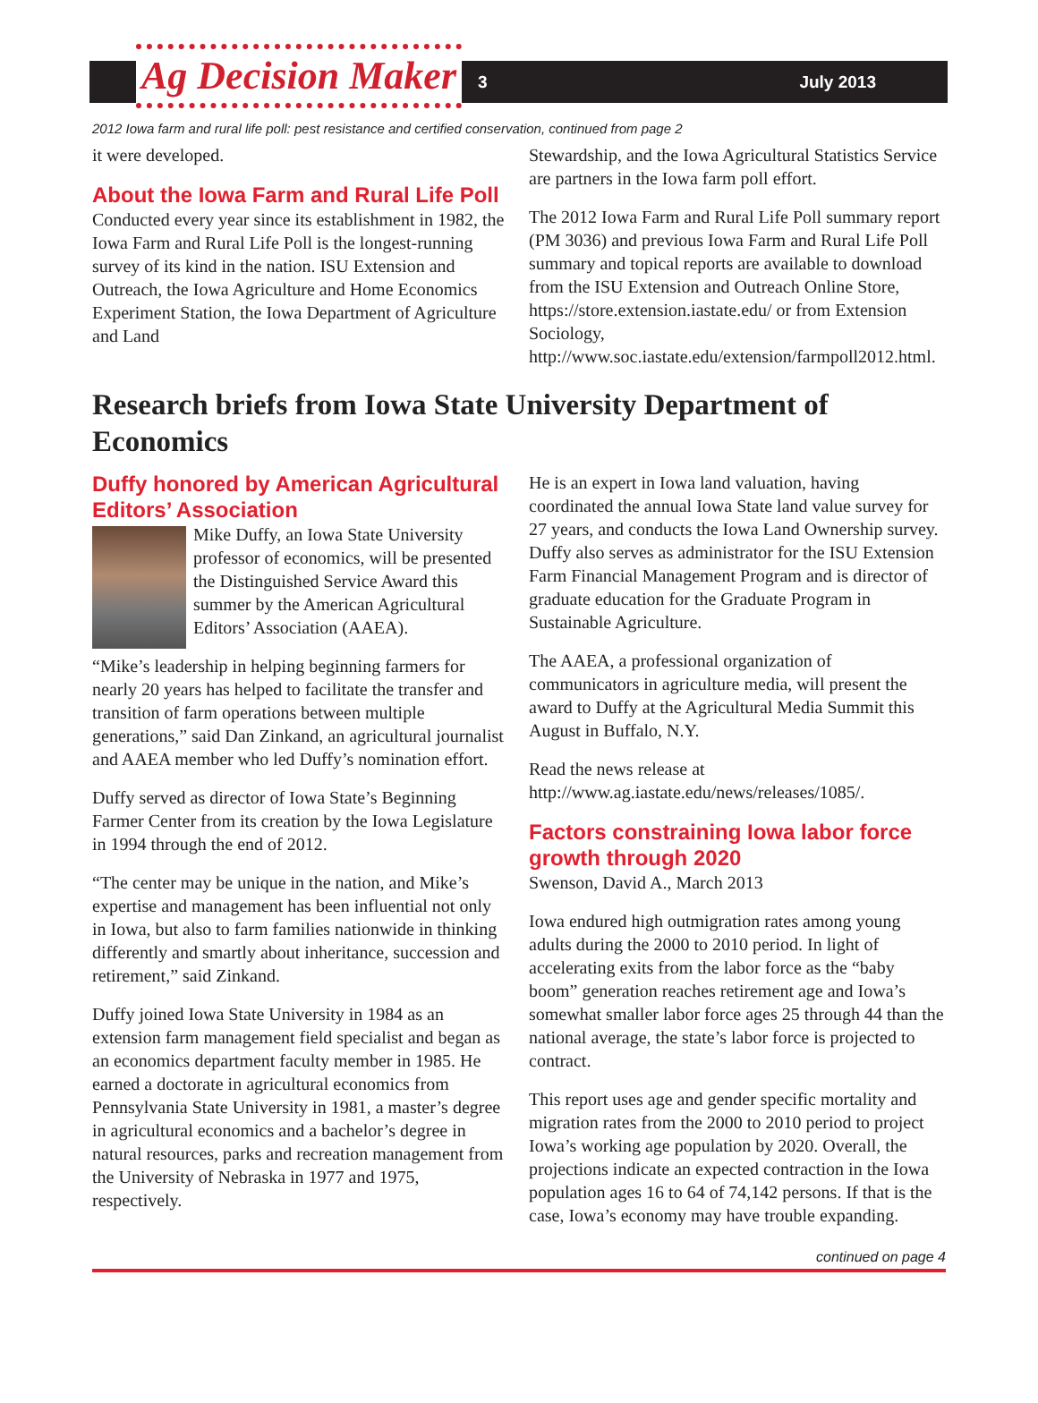Ag Decision Maker 3 July 2013
2012 Iowa farm and rural life poll: pest resistance and certified conservation, continued from page 2
it were developed.
About the Iowa Farm and Rural Life Poll
Conducted every year since its establishment in 1982, the Iowa Farm and Rural Life Poll is the longest-running survey of its kind in the nation. ISU Extension and Outreach, the Iowa Agriculture and Home Economics Experiment Station, the Iowa Department of Agriculture and Land
Stewardship, and the Iowa Agricultural Statistics Service are partners in the Iowa farm poll effort.
The 2012 Iowa Farm and Rural Life Poll summary report (PM 3036) and previous Iowa Farm and Rural Life Poll summary and topical reports are available to download from the ISU Extension and Outreach Online Store, https://store.extension.iastate.edu/ or from Extension Sociology, http://www.soc.iastate.edu/extension/farmpoll2012.html.
Research briefs from Iowa State University Department of Economics
Duffy honored by American Agricultural Editors’ Association
Mike Duffy, an Iowa State University professor of economics, will be presented the Distinguished Service Award this summer by the American Agricultural Editors’ Association (AAEA).
“Mike’s leadership in helping beginning farmers for nearly 20 years has helped to facilitate the transfer and transition of farm operations between multiple generations,” said Dan Zinkand, an agricultural journalist and AAEA member who led Duffy’s nomination effort.
Duffy served as director of Iowa State’s Beginning Farmer Center from its creation by the Iowa Legislature in 1994 through the end of 2012.
“The center may be unique in the nation, and Mike’s expertise and management has been influential not only in Iowa, but also to farm families nationwide in thinking differently and smartly about inheritance, succession and retirement,” said Zinkand.
Duffy joined Iowa State University in 1984 as an extension farm management field specialist and began as an economics department faculty member in 1985. He earned a doctorate in agricultural economics from Pennsylvania State University in 1981, a master’s degree in agricultural economics and a bachelor’s degree in natural resources, parks and recreation management from the University of Nebraska in 1977 and 1975, respectively.
He is an expert in Iowa land valuation, having coordinated the annual Iowa State land value survey for 27 years, and conducts the Iowa Land Ownership survey. Duffy also serves as administrator for the ISU Extension Farm Financial Management Program and is director of graduate education for the Graduate Program in Sustainable Agriculture.
The AAEA, a professional organization of communicators in agriculture media, will present the award to Duffy at the Agricultural Media Summit this August in Buffalo, N.Y.
Read the news release at http://www.ag.iastate.edu/news/releases/1085/.
Factors constraining Iowa labor force growth through 2020
Swenson, David A., March 2013
Iowa endured high outmigration rates among young adults during the 2000 to 2010 period. In light of accelerating exits from the labor force as the “baby boom” generation reaches retirement age and Iowa’s somewhat smaller labor force ages 25 through 44 than the national average, the state’s labor force is projected to contract.
This report uses age and gender specific mortality and migration rates from the 2000 to 2010 period to project Iowa’s working age population by 2020. Overall, the projections indicate an expected contraction in the Iowa population ages 16 to 64 of 74,142 persons. If that is the case, Iowa’s economy may have trouble expanding.
continued on page 4